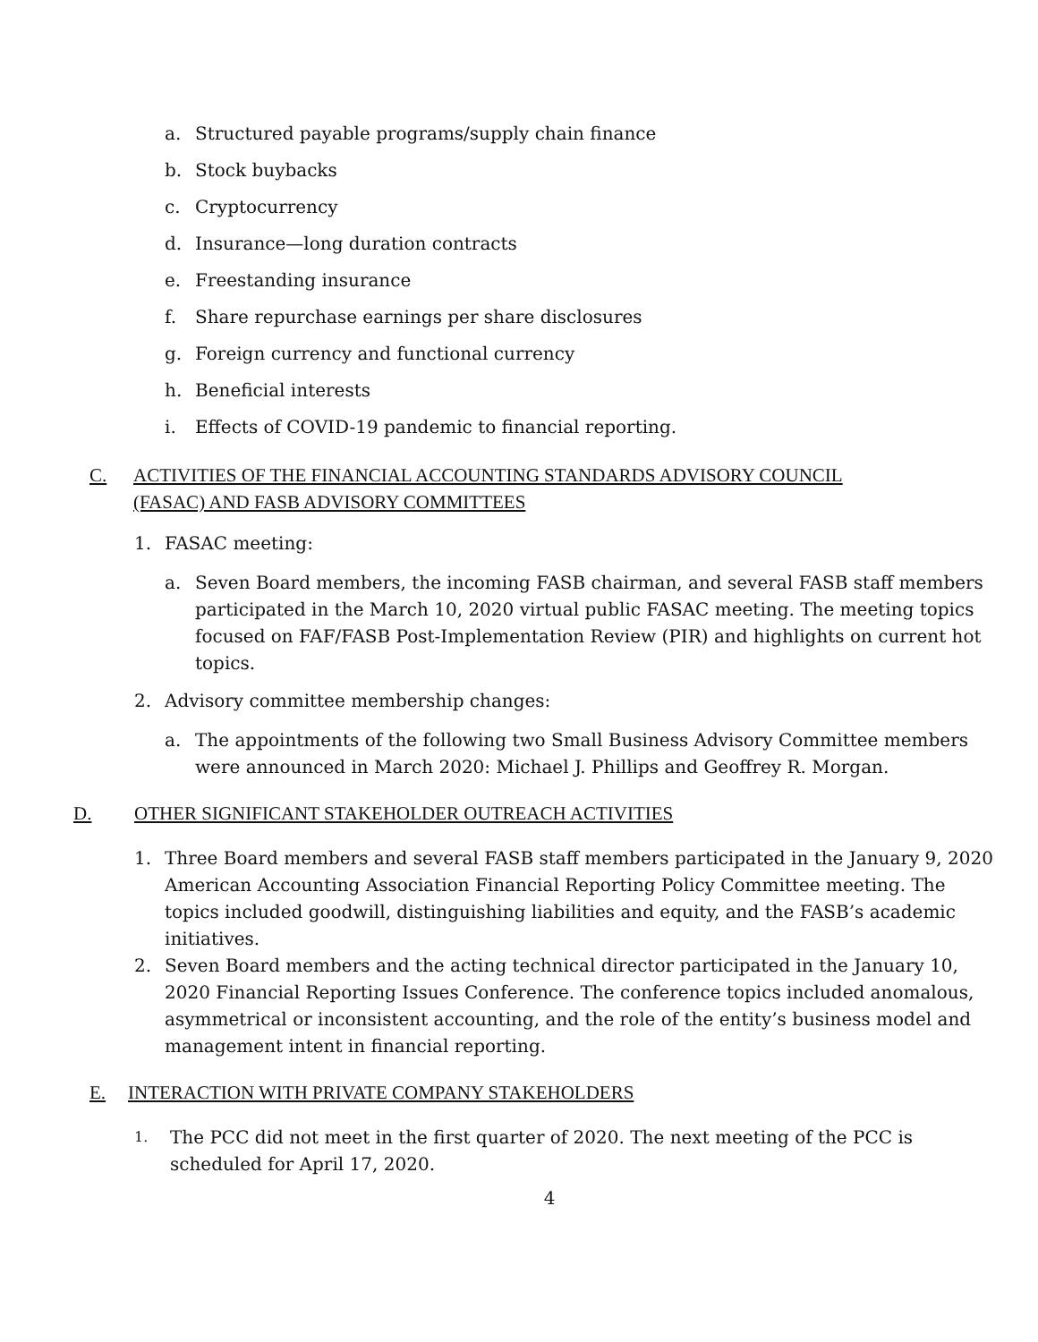a. Structured payable programs/supply chain finance
b. Stock buybacks
c. Cryptocurrency
d. Insurance—long duration contracts
e. Freestanding insurance
f. Share repurchase earnings per share disclosures
g. Foreign currency and functional currency
h. Beneficial interests
i. Effects of COVID-19 pandemic to financial reporting.
C. ACTIVITIES OF THE FINANCIAL ACCOUNTING STANDARDS ADVISORY COUNCIL
(FASAC) AND FASB ADVISORY COMMITTEES
1. FASAC meeting:
a. Seven Board members, the incoming FASB chairman, and several FASB staff members participated in the March 10, 2020 virtual public FASAC meeting. The meeting topics focused on FAF/FASB Post-Implementation Review (PIR) and highlights on current hot topics.
2. Advisory committee membership changes:
a. The appointments of the following two Small Business Advisory Committee members were announced in March 2020: Michael J. Phillips and Geoffrey R. Morgan.
D. OTHER SIGNIFICANT STAKEHOLDER OUTREACH ACTIVITIES
1. Three Board members and several FASB staff members participated in the January 9, 2020 American Accounting Association Financial Reporting Policy Committee meeting. The topics included goodwill, distinguishing liabilities and equity, and the FASB’s academic initiatives.
2. Seven Board members and the acting technical director participated in the January 10, 2020 Financial Reporting Issues Conference. The conference topics included anomalous, asymmetrical or inconsistent accounting, and the role of the entity’s business model and management intent in financial reporting.
E. INTERACTION WITH PRIVATE COMPANY STAKEHOLDERS
1. The PCC did not meet in the first quarter of 2020. The next meeting of the PCC is scheduled for April 17, 2020.
4